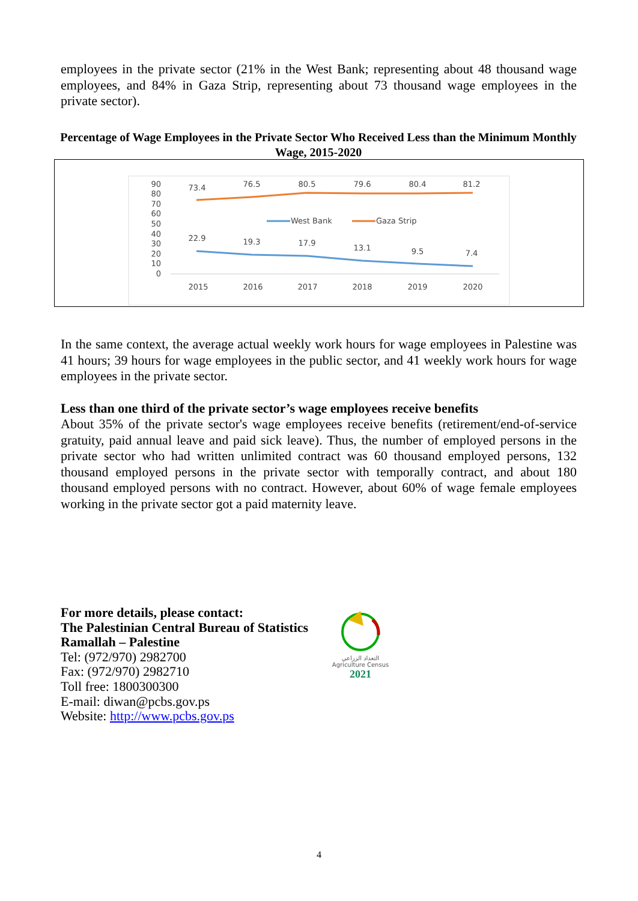employees in the private sector (21% in the West Bank; representing about 48 thousand wage employees, and 84% in Gaza Strip, representing about 73 thousand wage employees in the private sector).
Percentage of Wage Employees in the Private Sector Who Received Less than the Minimum Monthly Wage, 2015-2020
90
80
70
60
50
40
30
20
10
0
73.4
76.5
80.5
79.6
80.4
81.2
22.9
19.3
17.9
13.1
9.5
7.4
2015
2016
2017
2018
2019
2020
West Bank
Gaza Strip
In the same context, the average actual weekly work hours for wage employees in Palestine was 41 hours; 39 hours for wage employees in the public sector, and 41 weekly work hours for wage employees in the private sector.
Less than one third of the private sector’s wage employees receive benefits
About 35% of the private sector's wage employees receive benefits (retirement/end-of-service gratuity, paid annual leave and paid sick leave). Thus, the number of employed persons in the private sector who had written unlimited contract was 60 thousand employed persons, 132 thousand employed persons in the private sector with temporally contract, and about 180 thousand employed persons with no contract. However, about 60% of wage female employees working in the private sector got a paid maternity leave.
For more details, please contact:
The Palestinian Central Bureau of Statistics
Ramallah – Palestine
Tel: (972/970) 2982700
Fax: (972/970) 2982710
Toll free: 1800300300
E-mail: diwan@pcbs.gov.ps
Website: http://www.pcbs.gov.ps
التعداد الزراعي
Agriculture Census
2021
4